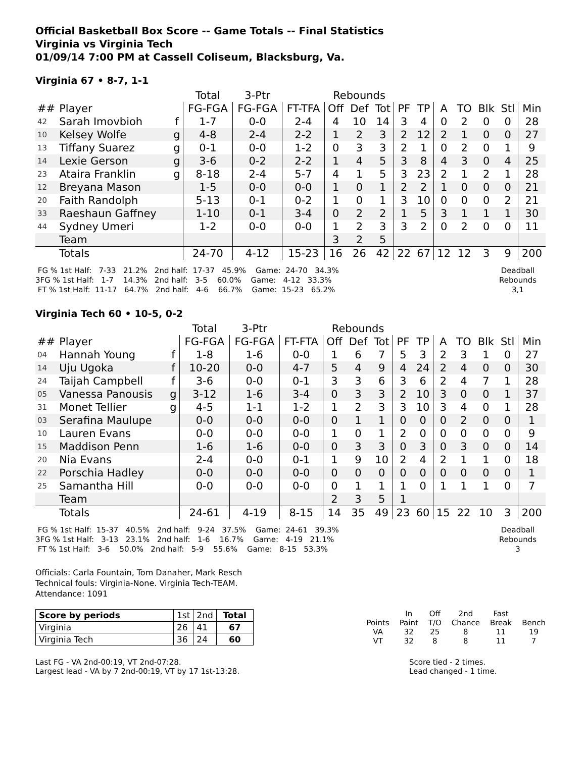Official Basketball Box Score -- Game Totals -- Final Statistics
Virginia vs Virginia Tech
01/09/14 7:00 PM at Cassell Coliseum, Blacksburg, Va.
Virginia 67 • 8-7, 1-1
| | | | Total | 3-Ptr | | Rebounds | | | | | | | | | |
| --- | --- | --- | --- | --- | --- | --- | --- | --- | --- | --- | --- | --- | --- | --- | --- |
| ## | Player | | FG-FGA | FG-FGA | FT-TFA | Off | Def | Tot | PF | TP | A | TO | Blk | Stl | Min |
| 42 | Sarah Imovbioh | f | 1-7 | 0-0 | 2-4 | 4 | 10 | 14 | 3 | 4 | 0 | 2 | 0 | 0 | 28 |
| 10 | Kelsey Wolfe | g | 4-8 | 2-4 | 2-2 | 1 | 2 | 3 | 2 | 12 | 2 | 1 | 0 | 0 | 27 |
| 13 | Tiffany Suarez | g | 0-1 | 0-0 | 1-2 | 0 | 3 | 3 | 2 | 1 | 0 | 2 | 0 | 1 | 9 |
| 14 | Lexie Gerson | g | 3-6 | 0-2 | 2-2 | 1 | 4 | 5 | 3 | 8 | 4 | 3 | 0 | 4 | 25 |
| 23 | Ataira Franklin | g | 8-18 | 2-4 | 5-7 | 4 | 1 | 5 | 3 | 23 | 2 | 1 | 2 | 1 | 28 |
| 12 | Breyana Mason | | 1-5 | 0-0 | 0-0 | 1 | 0 | 1 | 2 | 2 | 1 | 0 | 0 | 0 | 21 |
| 20 | Faith Randolph | | 5-13 | 0-1 | 0-2 | 1 | 0 | 1 | 3 | 10 | 0 | 0 | 0 | 2 | 21 |
| 33 | Raeshaun Gaffney | | 1-10 | 0-1 | 3-4 | 0 | 2 | 2 | 1 | 5 | 3 | 1 | 1 | 1 | 30 |
| 44 | Sydney Umeri | | 1-2 | 0-0 | 0-0 | 1 | 2 | 3 | 3 | 2 | 0 | 2 | 0 | 0 | 11 |
| | Team | | | | | 3 | 2 | 5 | | | | | | | |
| | Totals | | 24-70 | 4-12 | 15-23 | 16 | 26 | 42 | 22 | 67 | 12 | 12 | 3 | 9 | 200 |
 FG % 1st Half:   7-33   21.2%   2nd half:  17-37   45.9%    Game:  24-70   34.3%
3FG % 1st Half:   1-7    14.3%   2nd half:   3-5    60.0%    Game:   4-12   33.3%
 FT % 1st Half:  11-17   64.7%   2nd half:   4-6    66.7%    Game:  15-23   65.2%
Deadball
Rebounds
3,1
Virginia Tech 60 • 10-5, 0-2
| | | | Total | 3-Ptr | | Rebounds | | | | | | | | | |
| --- | --- | --- | --- | --- | --- | --- | --- | --- | --- | --- | --- | --- | --- | --- | --- |
| ## | Player | | FG-FGA | FG-FGA | FT-FTA | Off | Def | Tot | PF | TP | A | TO | Blk | Stl | Min |
| 04 | Hannah Young | f | 1-8 | 1-6 | 0-0 | 1 | 6 | 7 | 5 | 3 | 2 | 3 | 1 | 0 | 27 |
| 14 | Uju Ugoka | f | 10-20 | 0-0 | 4-7 | 5 | 4 | 9 | 4 | 24 | 2 | 4 | 0 | 0 | 30 |
| 24 | Taijah Campbell | f | 3-6 | 0-0 | 0-1 | 3 | 3 | 6 | 3 | 6 | 2 | 4 | 7 | 1 | 28 |
| 05 | Vanessa Panousis | g | 3-12 | 1-6 | 3-4 | 0 | 3 | 3 | 2 | 10 | 3 | 0 | 0 | 1 | 37 |
| 31 | Monet Tellier | g | 4-5 | 1-1 | 1-2 | 1 | 2 | 3 | 3 | 10 | 3 | 4 | 0 | 1 | 28 |
| 03 | Serafina Maulupe | | 0-0 | 0-0 | 0-0 | 0 | 1 | 1 | 0 | 0 | 0 | 2 | 0 | 0 | 1 |
| 10 | Lauren Evans | | 0-0 | 0-0 | 0-0 | 1 | 0 | 1 | 2 | 0 | 0 | 0 | 0 | 0 | 9 |
| 15 | Maddison Penn | | 1-6 | 1-6 | 0-0 | 0 | 3 | 3 | 0 | 3 | 0 | 3 | 0 | 0 | 14 |
| 20 | Nia Evans | | 2-4 | 0-0 | 0-1 | 1 | 9 | 10 | 2 | 4 | 2 | 1 | 1 | 0 | 18 |
| 22 | Porschia Hadley | | 0-0 | 0-0 | 0-0 | 0 | 0 | 0 | 0 | 0 | 0 | 0 | 0 | 0 | 1 |
| 25 | Samantha Hill | | 0-0 | 0-0 | 0-0 | 0 | 1 | 1 | 1 | 0 | 1 | 1 | 1 | 0 | 7 |
| | Team | | | | | 2 | 3 | 5 | 1 | | | | | | |
| | Totals | | 24-61 | 4-19 | 8-15 | 14 | 35 | 49 | 23 | 60 | 15 | 22 | 10 | 3 | 200 |
 FG % 1st Half:  15-37   40.5%   2nd half:   9-24   37.5%    Game:  24-61   39.3%
3FG % 1st Half:   3-13   23.1%   2nd half:   1-6    16.7%    Game:   4-19   21.1%
 FT % 1st Half:   3-6    50.0%   2nd half:   5-9    55.6%    Game:   8-15   53.3%
Deadball
Rebounds
3
Officials: Carla Fountain, Tom Danaher, Mark Resch
Technical fouls: Virginia-None. Virginia Tech-TEAM.
Attendance: 1091
| Score by periods | 1st | 2nd | Total |
| Virginia | 26 | 41 | 67 |
| Virginia Tech | 36 | 24 | 60 |
| | In | Off | 2nd | Fast | |
| Points | Paint | T/O | Chance | Break | Bench |
| VA | 32 | 25 | 8 | 11 | 19 |
| VT | 32 | 8 | 8 | 11 | 7 |
Last FG - VA 2nd-00:19, VT 2nd-07:28.
Largest lead - VA by 7 2nd-00:19, VT by 17 1st-13:28.
Score tied - 2 times.
Lead changed - 1 time.